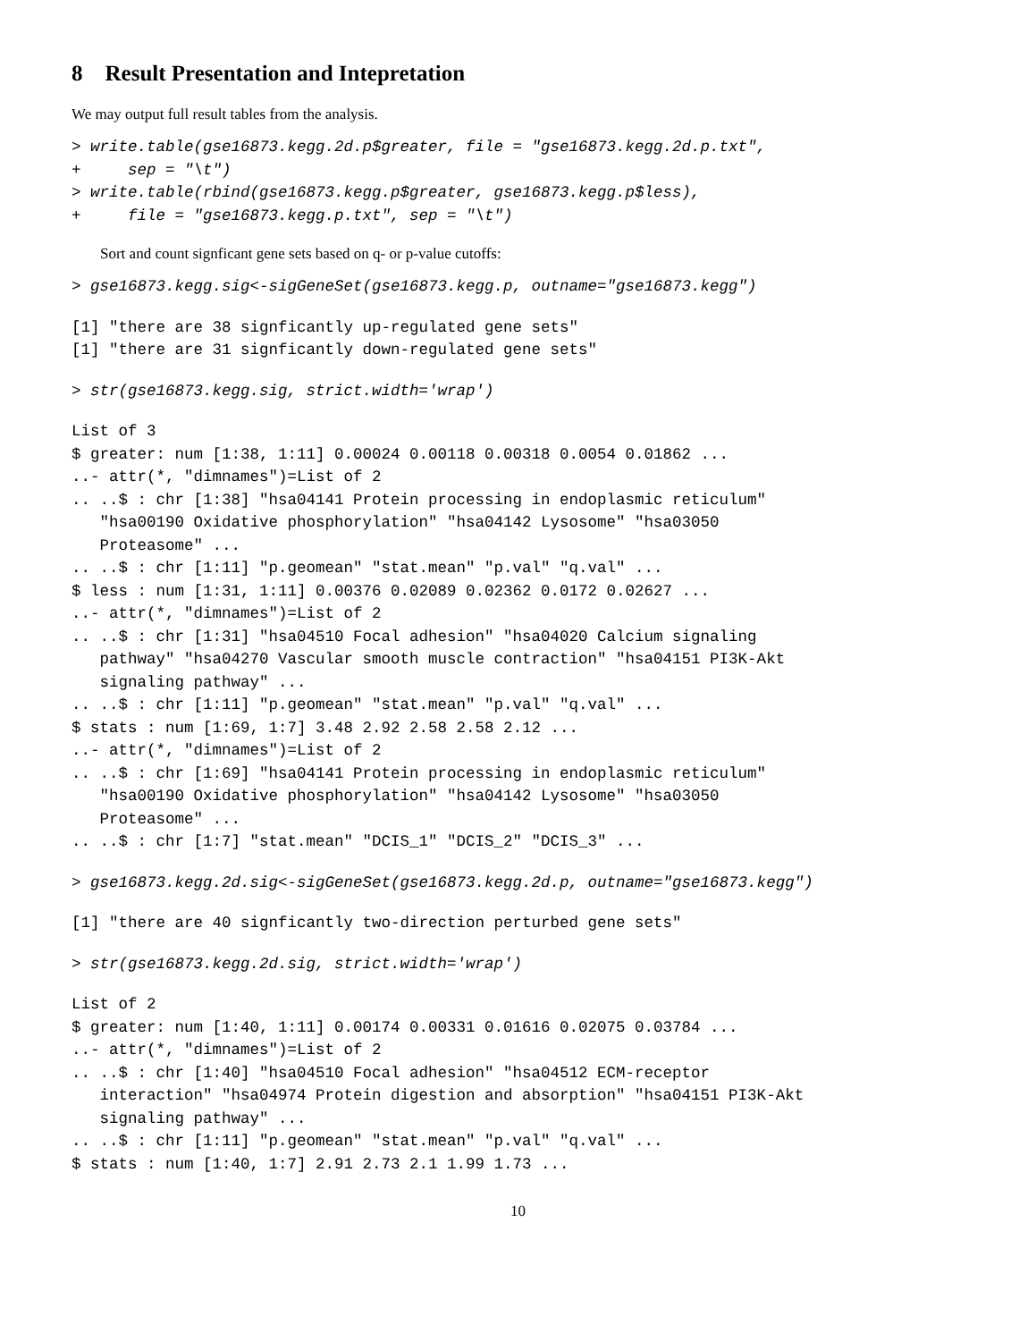8 Result Presentation and Intepretation
We may output full result tables from the analysis.
> write.table(gse16873.kegg.2d.p$greater, file = "gse16873.kegg.2d.p.txt",
+     sep = "\t")
> write.table(rbind(gse16873.kegg.p$greater, gse16873.kegg.p$less),
+     file = "gse16873.kegg.p.txt", sep = "\t")
Sort and count signficant gene sets based on q- or p-value cutoffs:
> gse16873.kegg.sig<-sigGeneSet(gse16873.kegg.p, outname="gse16873.kegg")
[1] "there are 38 signficantly up-regulated gene sets"
[1] "there are 31 signficantly down-regulated gene sets"
> str(gse16873.kegg.sig, strict.width='wrap')
List of 3
$ greater: num [1:38, 1:11] 0.00024 0.00118 0.00318 0.0054 0.01862 ...
..- attr(*, "dimnames")=List of 2
.. ..$ : chr [1:38] "hsa04141 Protein processing in endoplasmic reticulum"
   "hsa00190 Oxidative phosphorylation" "hsa04142 Lysosome" "hsa03050
   Proteasome" ...
.. ..$ : chr [1:11] "p.geomean" "stat.mean" "p.val" "q.val" ...
$ less : num [1:31, 1:11] 0.00376 0.02089 0.02362 0.0172 0.02627 ...
..- attr(*, "dimnames")=List of 2
.. ..$ : chr [1:31] "hsa04510 Focal adhesion" "hsa04020 Calcium signaling
   pathway" "hsa04270 Vascular smooth muscle contraction" "hsa04151 PI3K-Akt
   signaling pathway" ...
.. ..$ : chr [1:11] "p.geomean" "stat.mean" "p.val" "q.val" ...
$ stats : num [1:69, 1:7] 3.48 2.92 2.58 2.58 2.12 ...
..- attr(*, "dimnames")=List of 2
.. ..$ : chr [1:69] "hsa04141 Protein processing in endoplasmic reticulum"
   "hsa00190 Oxidative phosphorylation" "hsa04142 Lysosome" "hsa03050
   Proteasome" ...
.. ..$ : chr [1:7] "stat.mean" "DCIS_1" "DCIS_2" "DCIS_3" ...
> gse16873.kegg.2d.sig<-sigGeneSet(gse16873.kegg.2d.p, outname="gse16873.kegg")
[1] "there are 40 signficantly two-direction perturbed gene sets"
> str(gse16873.kegg.2d.sig, strict.width='wrap')
List of 2
$ greater: num [1:40, 1:11] 0.00174 0.00331 0.01616 0.02075 0.03784 ...
..- attr(*, "dimnames")=List of 2
.. ..$ : chr [1:40] "hsa04510 Focal adhesion" "hsa04512 ECM-receptor
   interaction" "hsa04974 Protein digestion and absorption" "hsa04151 PI3K-Akt
   signaling pathway" ...
.. ..$ : chr [1:11] "p.geomean" "stat.mean" "p.val" "q.val" ...
$ stats : num [1:40, 1:7] 2.91 2.73 2.1 1.99 1.73 ...
10